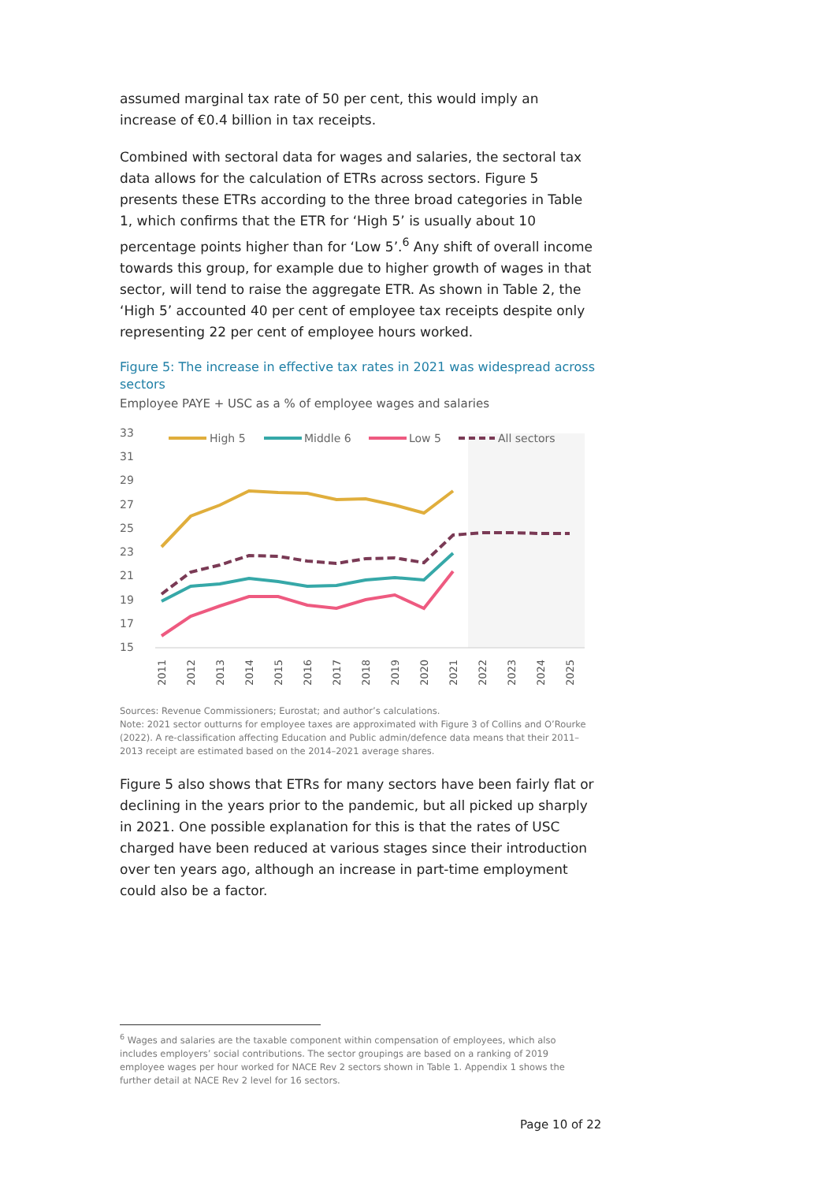assumed marginal tax rate of 50 per cent, this would imply an increase of €0.4 billion in tax receipts.
Combined with sectoral data for wages and salaries, the sectoral tax data allows for the calculation of ETRs across sectors. Figure 5 presents these ETRs according to the three broad categories in Table 1, which confirms that the ETR for ‘High 5’ is usually about 10 percentage points higher than for ‘Low 5’.<sup>6</sup> Any shift of overall income towards this group, for example due to higher growth of wages in that sector, will tend to raise the aggregate ETR. As shown in Table 2, the ‘High 5’ accounted 40 per cent of employee tax receipts despite only representing 22 per cent of employee hours worked.
Figure 5: The increase in effective tax rates in 2021 was widespread across sectors
Employee PAYE + USC as a % of employee wages and salaries
33
31
29
27
25
23
21
19
17
15
High 5
Middle 6
Low 5
All sectors
2011
2012
2013
2014
2015
2016
2017
2018
2019
2020
2021
2022
2023
2024
2025
Sources: Revenue Commissioners; Eurostat; and author’s calculations.
Note: 2021 sector outturns for employee taxes are approximated with Figure 3 of Collins and O’Rourke (2022). A re-classification affecting Education and Public admin/defence data means that their 2011–2013 receipt are estimated based on the 2014–2021 average shares.
Figure 5 also shows that ETRs for many sectors have been fairly flat or declining in the years prior to the pandemic, but all picked up sharply in 2021. One possible explanation for this is that the rates of USC charged have been reduced at various stages since their introduction over ten years ago, although an increase in part-time employment could also be a factor.
<sup>6</sup> Wages and salaries are the taxable component within compensation of employees, which also includes employers’ social contributions. The sector groupings are based on a ranking of 2019 employee wages per hour worked for NACE Rev 2 sectors shown in Table 1. Appendix 1 shows the further detail at NACE Rev 2 level for 16 sectors.
Page 10 of 22